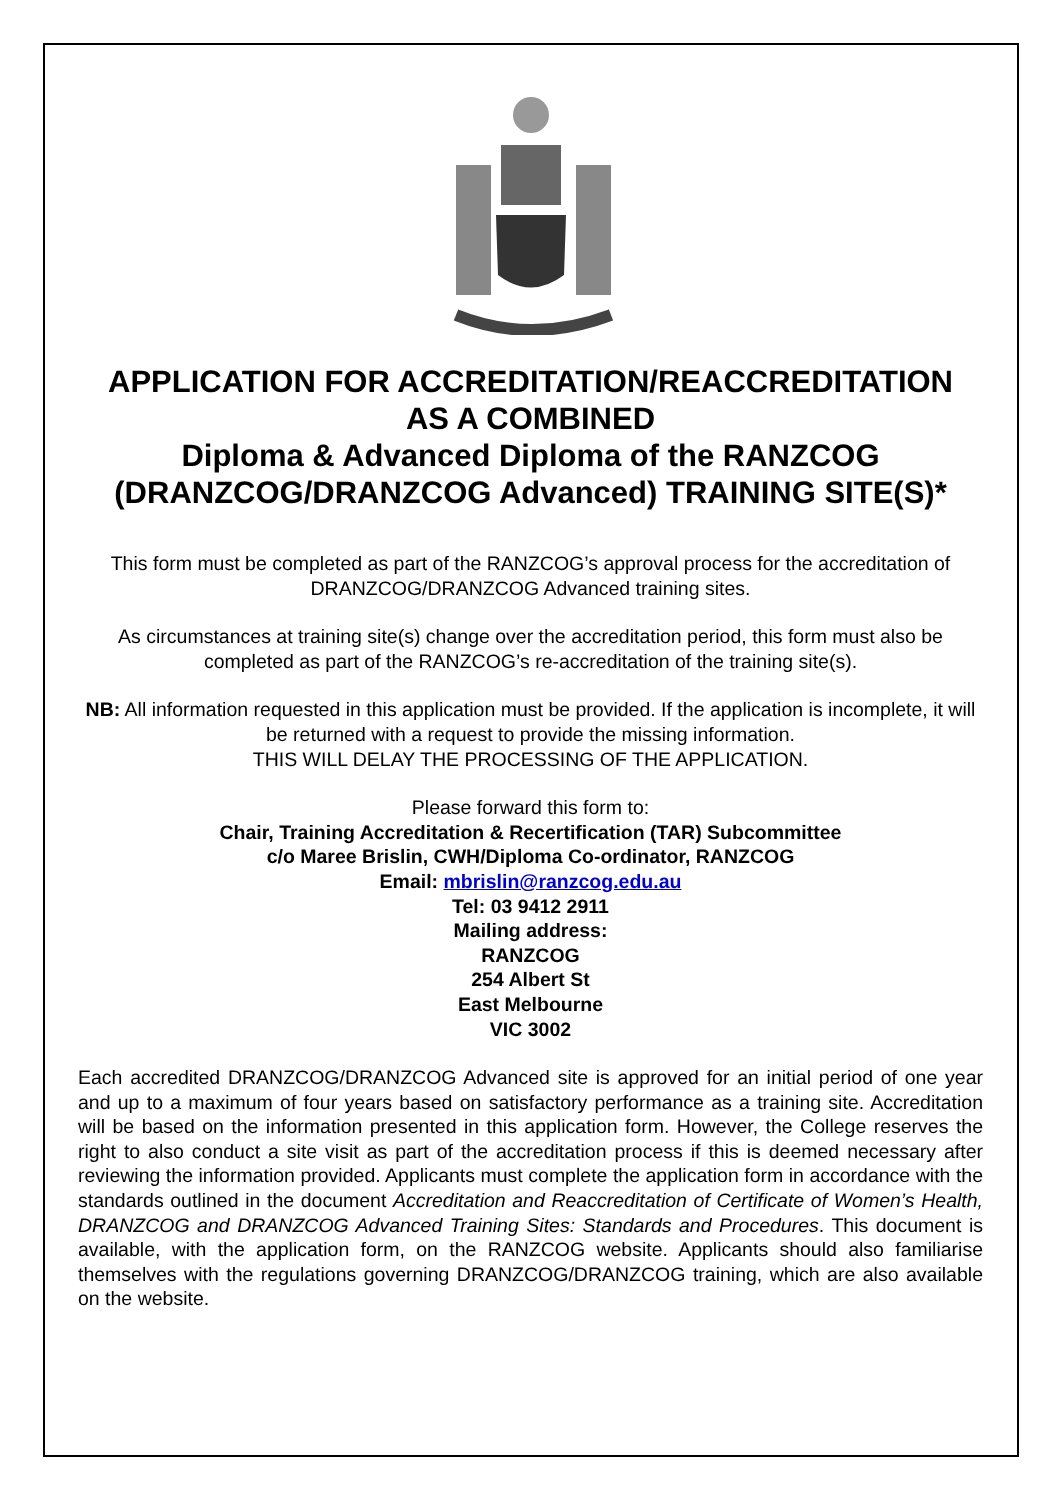APPLICATION FOR ACCREDITATION/REACCREDITATION
AS A COMBINED
Diploma & Advanced Diploma of the RANZCOG
(DRANZCOG/DRANZCOG Advanced) TRAINING SITE(S)*
This form must be completed as part of the RANZCOG’s approval process for the accreditation of DRANZCOG/DRANZCOG Advanced training sites.
As circumstances at training site(s) change over the accreditation period, this form must also be completed as part of the RANZCOG’s re-accreditation of the training site(s).
NB: All information requested in this application must be provided. If the application is incomplete, it will be returned with a request to provide the missing information.
THIS WILL DELAY THE PROCESSING OF THE APPLICATION.
Please forward this form to:
Chair, Training Accreditation & Recertification (TAR) Subcommittee
c/o Maree Brislin, CWH/Diploma Co-ordinator, RANZCOG
Email: mbrislin@ranzcog.edu.au
Tel: 03 9412 2911
Mailing address:
RANZCOG
254 Albert St
East Melbourne
VIC 3002
Each accredited DRANZCOG/DRANZCOG Advanced site is approved for an initial period of one year and up to a maximum of four years based on satisfactory performance as a training site. Accreditation will be based on the information presented in this application form. However, the College reserves the right to also conduct a site visit as part of the accreditation process if this is deemed necessary after reviewing the information provided. Applicants must complete the application form in accordance with the standards outlined in the document Accreditation and Reaccreditation of Certificate of Women’s Health, DRANZCOG and DRANZCOG Advanced Training Sites: Standards and Procedures. This document is available, with the application form, on the RANZCOG website. Applicants should also familiarise themselves with the regulations governing DRANZCOG/DRANZCOG training, which are also available on the website.